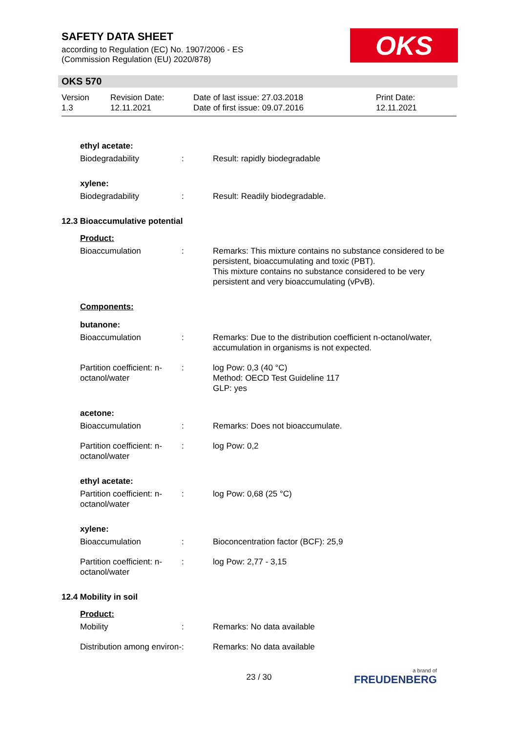SAFETY DATA SHEET
according to Regulation (EC) No. 1907/2006 - ES
(Commission Regulation (EU) 2020/878)
OKS
OKS 570
Version
1.3
Revision Date:
12.11.2021
Date of last issue: 27.03.2018
Date of first issue: 09.07.2016
Print Date:
12.11.2021
ethyl acetate:
Biodegradability : Result: rapidly biodegradable
xylene:
Biodegradability : Result: Readily biodegradable.
12.3 Bioaccumulative potential
Product:
Bioaccumulation : Remarks: This mixture contains no substance considered to be persistent, bioaccumulating and toxic (PBT).
This mixture contains no substance considered to be very persistent and very bioaccumulating (vPvB).
Components:
butanone:
Bioaccumulation : Remarks: Due to the distribution coefficient n-octanol/water, accumulation in organisms is not expected.
Partition coefficient: n-octanol/water
: log Pow: 0,3 (40 °C)
Method: OECD Test Guideline 117
GLP: yes
acetone:
Bioaccumulation : Remarks: Does not bioaccumulate.
Partition coefficient: n-octanol/water
: log Pow: 0,2
ethyl acetate:
Partition coefficient: n-octanol/water
: log Pow: 0,68 (25 °C)
xylene:
Bioaccumulation : Bioconcentration factor (BCF): 25,9
Partition coefficient: n-octanol/water
: log Pow: 2,77 - 3,15
12.4 Mobility in soil
Product:
Mobility : Remarks: No data available
Distribution among environ-
: Remarks: No data available
23 / 30 a brand of
FREUDENBERG